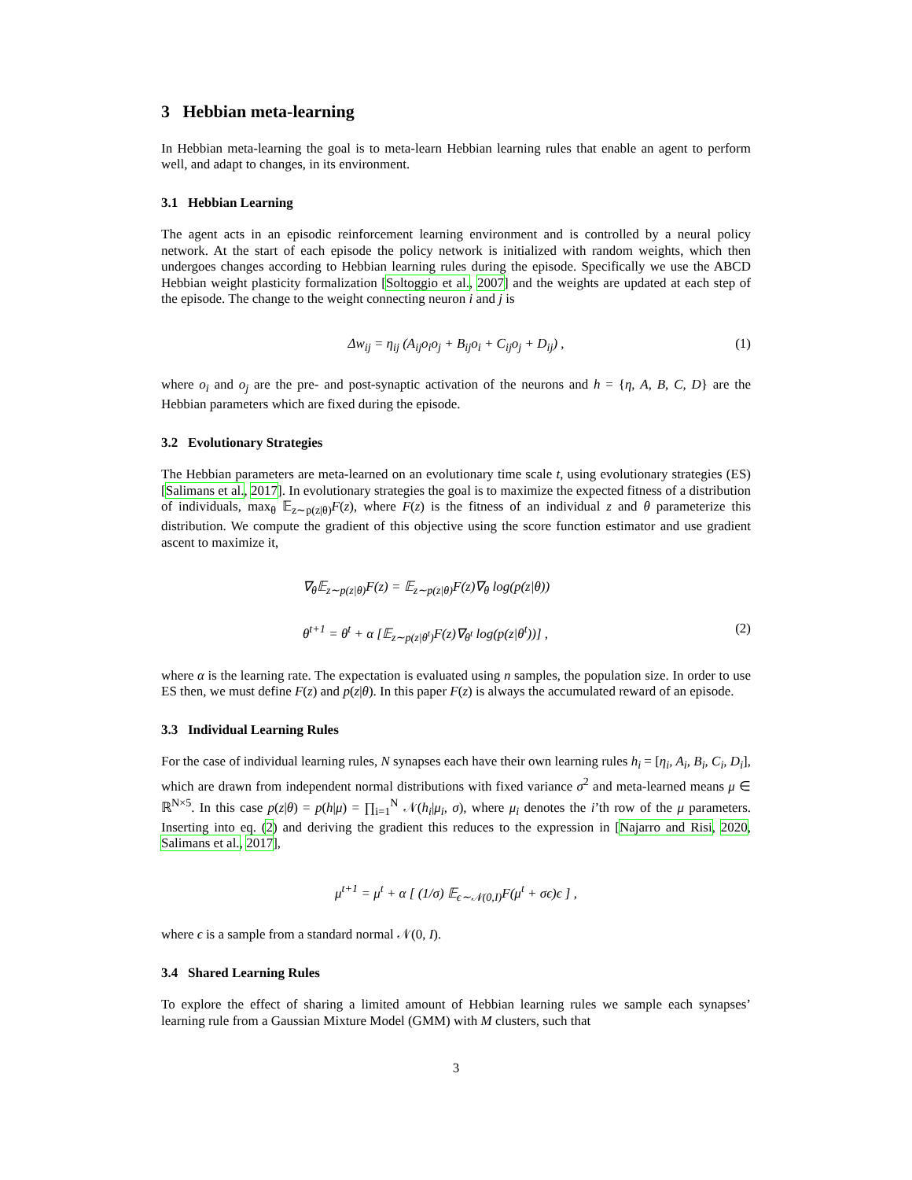3 Hebbian meta-learning
In Hebbian meta-learning the goal is to meta-learn Hebbian learning rules that enable an agent to perform well, and adapt to changes, in its environment.
3.1 Hebbian Learning
The agent acts in an episodic reinforcement learning environment and is controlled by a neural policy network. At the start of each episode the policy network is initialized with random weights, which then undergoes changes according to Hebbian learning rules during the episode. Specifically we use the ABCD Hebbian weight plasticity formalization [Soltoggio et al., 2007] and the weights are updated at each step of the episode. The change to the weight connecting neuron i and j is
Δw<sub>ij</sub> = η<sub>ij</sub> (A<sub>ij</sub>o<sub>i</sub>o<sub>j</sub> + B<sub>ij</sub>o<sub>i</sub> + C<sub>ij</sub>o<sub>j</sub> + D<sub>ij</sub>) , (1)
where o<sub>i</sub> and o<sub>j</sub> are the pre- and post-synaptic activation of the neurons and h = {η, A, B, C, D} are the Hebbian parameters which are fixed during the episode.
3.2 Evolutionary Strategies
The Hebbian parameters are meta-learned on an evolutionary time scale t, using evolutionary strategies (ES) [Salimans et al., 2017]. In evolutionary strategies the goal is to maximize the expected fitness of a distribution of individuals, max<sub>θ</sub> 𝔼<sub>z∼p(z|θ)</sub>F(z), where F(z) is the fitness of an individual z and θ parameterize this distribution. We compute the gradient of this objective using the score function estimator and use gradient ascent to maximize it,
∇<sub>θ</sub>𝔼<sub>z∼p(z|θ)</sub>F(z) = 𝔼<sub>z∼p(z|θ)</sub>F(z)∇<sub>θ</sub> log(p(z|θ))
θ<sup>t+1</sup> = θ<sup>t</sup> + α [𝔼<sub>z∼p(z|θ<sup>t</sup>)</sub>F(z)∇<sub>θ<sup>t</sup></sub> log(p(z|θ<sup>t</sup>))] , (2)
where α is the learning rate. The expectation is evaluated using n samples, the population size. In order to use ES then, we must define F(z) and p(z|θ). In this paper F(z) is always the accumulated reward of an episode.
3.3 Individual Learning Rules
For the case of individual learning rules, N synapses each have their own learning rules h<sub>i</sub> = [η<sub>i</sub>, A<sub>i</sub>, B<sub>i</sub>, C<sub>i</sub>, D<sub>i</sub>], which are drawn from independent normal distributions with fixed variance σ<sup>2</sup> and meta-learned means μ ∈ ℝ<sup>N×5</sup>. In this case p(z|θ) = p(h|μ) = ∏<sub>i=1</sub><sup>N</sup> 𝒩(h<sub>i</sub>|μ<sub>i</sub>, σ), where μ<sub>i</sub> denotes the i’th row of the μ parameters. Inserting into eq. (2) and deriving the gradient this reduces to the expression in [Najarro and Risi, 2020, Salimans et al., 2017],
μ<sup>t+1</sup> = μ<sup>t</sup> + α [ (1/σ) 𝔼<sub>ϵ∼𝒩(0,I)</sub>F(μ<sup>t</sup> + σϵ)ϵ ] ,
where ϵ is a sample from a standard normal 𝒩(0, I).
3.4 Shared Learning Rules
To explore the effect of sharing a limited amount of Hebbian learning rules we sample each synapses’ learning rule from a Gaussian Mixture Model (GMM) with M clusters, such that
3